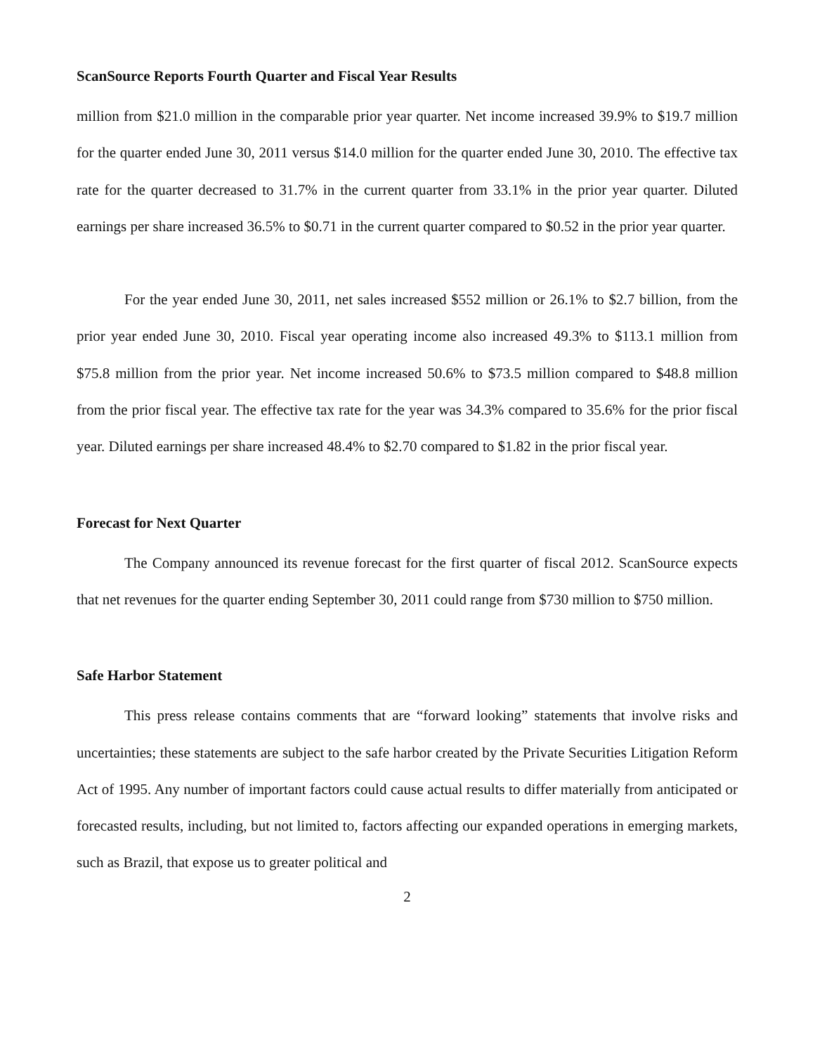ScanSource Reports Fourth Quarter and Fiscal Year Results
million from $21.0 million in the comparable prior year quarter. Net income increased 39.9% to $19.7 million for the quarter ended June 30, 2011 versus $14.0 million for the quarter ended June 30, 2010. The effective tax rate for the quarter decreased to 31.7% in the current quarter from 33.1% in the prior year quarter. Diluted earnings per share increased 36.5% to $0.71 in the current quarter compared to $0.52 in the prior year quarter.
For the year ended June 30, 2011, net sales increased $552 million or 26.1% to $2.7 billion, from the prior year ended June 30, 2010. Fiscal year operating income also increased 49.3% to $113.1 million from $75.8 million from the prior year. Net income increased 50.6% to $73.5 million compared to $48.8 million from the prior fiscal year. The effective tax rate for the year was 34.3% compared to 35.6% for the prior fiscal year. Diluted earnings per share increased 48.4% to $2.70 compared to $1.82 in the prior fiscal year.
Forecast for Next Quarter
The Company announced its revenue forecast for the first quarter of fiscal 2012. ScanSource expects that net revenues for the quarter ending September 30, 2011 could range from $730 million to $750 million.
Safe Harbor Statement
This press release contains comments that are “forward looking” statements that involve risks and uncertainties; these statements are subject to the safe harbor created by the Private Securities Litigation Reform Act of 1995. Any number of important factors could cause actual results to differ materially from anticipated or forecasted results, including, but not limited to, factors affecting our expanded operations in emerging markets, such as Brazil, that expose us to greater political and
2